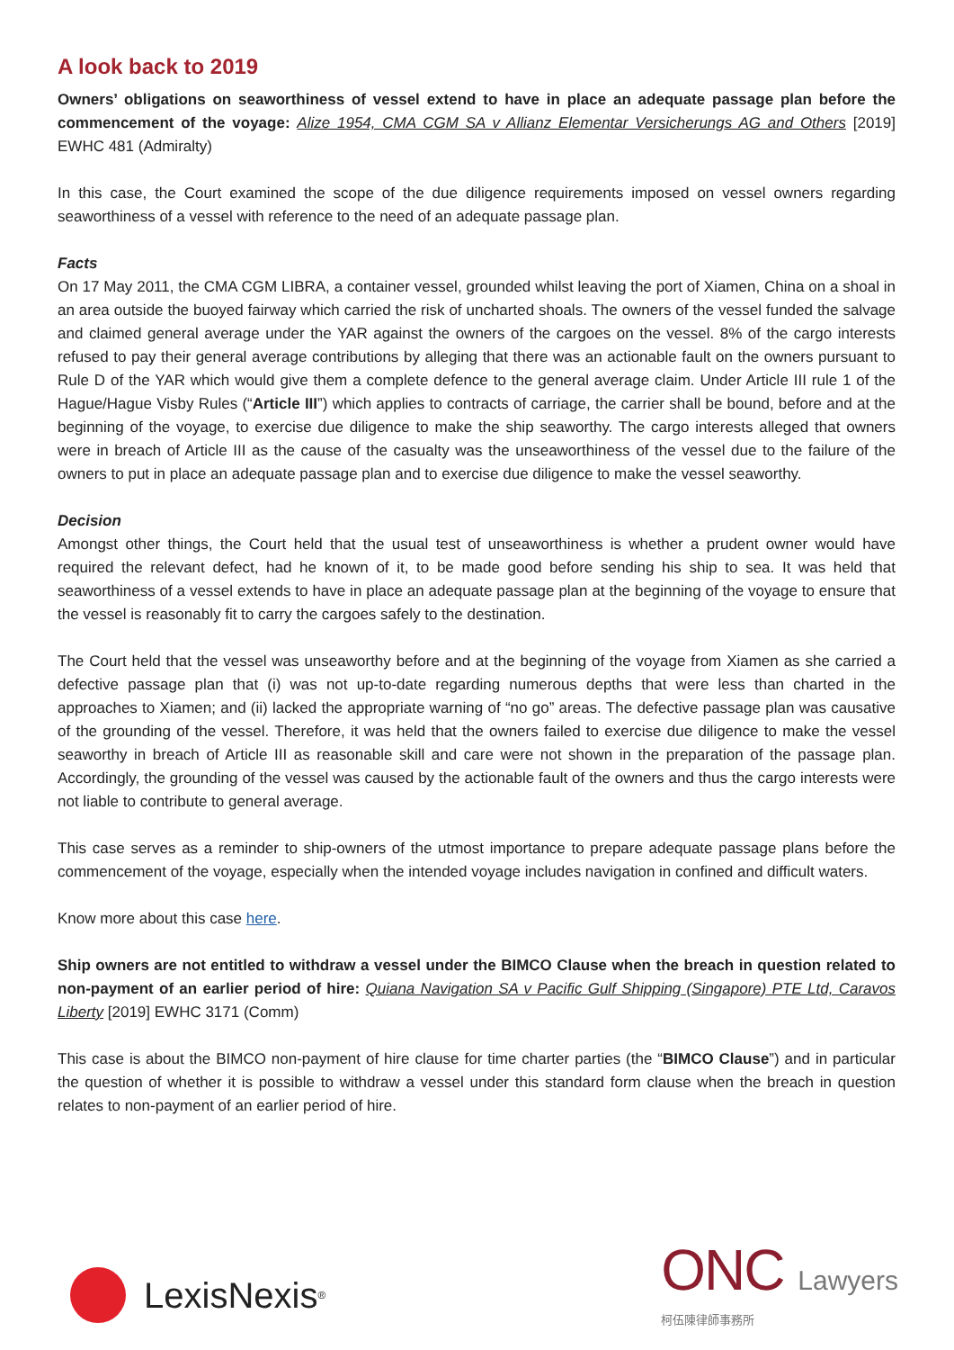A look back to 2019
Owners’ obligations on seaworthiness of vessel extend to have in place an adequate passage plan before the commencement of the voyage: Alize 1954, CMA CGM SA v Allianz Elementar Versicherungs AG and Others [2019] EWHC 481 (Admiralty)
In this case, the Court examined the scope of the due diligence requirements imposed on vessel owners regarding seaworthiness of a vessel with reference to the need of an adequate passage plan.
Facts
On 17 May 2011, the CMA CGM LIBRA, a container vessel, grounded whilst leaving the port of Xiamen, China on a shoal in an area outside the buoyed fairway which carried the risk of uncharted shoals. The owners of the vessel funded the salvage and claimed general average under the YAR against the owners of the cargoes on the vessel. 8% of the cargo interests refused to pay their general average contributions by alleging that there was an actionable fault on the owners pursuant to Rule D of the YAR which would give them a complete defence to the general average claim. Under Article III rule 1 of the Hague/Hague Visby Rules (“Article III”) which applies to contracts of carriage, the carrier shall be bound, before and at the beginning of the voyage, to exercise due diligence to make the ship seaworthy. The cargo interests alleged that owners were in breach of Article III as the cause of the casualty was the unseaworthiness of the vessel due to the failure of the owners to put in place an adequate passage plan and to exercise due diligence to make the vessel seaworthy.
Decision
Amongst other things, the Court held that the usual test of unseaworthiness is whether a prudent owner would have required the relevant defect, had he known of it, to be made good before sending his ship to sea. It was held that seaworthiness of a vessel extends to have in place an adequate passage plan at the beginning of the voyage to ensure that the vessel is reasonably fit to carry the cargoes safely to the destination.
The Court held that the vessel was unseaworthy before and at the beginning of the voyage from Xiamen as she carried a defective passage plan that (i) was not up-to-date regarding numerous depths that were less than charted in the approaches to Xiamen; and (ii) lacked the appropriate warning of “no go” areas. The defective passage plan was causative of the grounding of the vessel. Therefore, it was held that the owners failed to exercise due diligence to make the vessel seaworthy in breach of Article III as reasonable skill and care were not shown in the preparation of the passage plan. Accordingly, the grounding of the vessel was caused by the actionable fault of the owners and thus the cargo interests were not liable to contribute to general average.
This case serves as a reminder to ship-owners of the utmost importance to prepare adequate passage plans before the commencement of the voyage, especially when the intended voyage includes navigation in confined and difficult waters.
Know more about this case here.
Ship owners are not entitled to withdraw a vessel under the BIMCO Clause when the breach in question related to non-payment of an earlier period of hire: Quiana Navigation SA v Pacific Gulf Shipping (Singapore) PTE Ltd, Caravos Liberty [2019] EWHC 3171 (Comm)
This case is about the BIMCO non-payment of hire clause for time charter parties (the “BIMCO Clause”) and in particular the question of whether it is possible to withdraw a vessel under this standard form clause when the breach in question relates to non-payment of an earlier period of hire.
LexisNexis<sup>®</sup>
ONC Lawyers
柯伍陳律師事務所